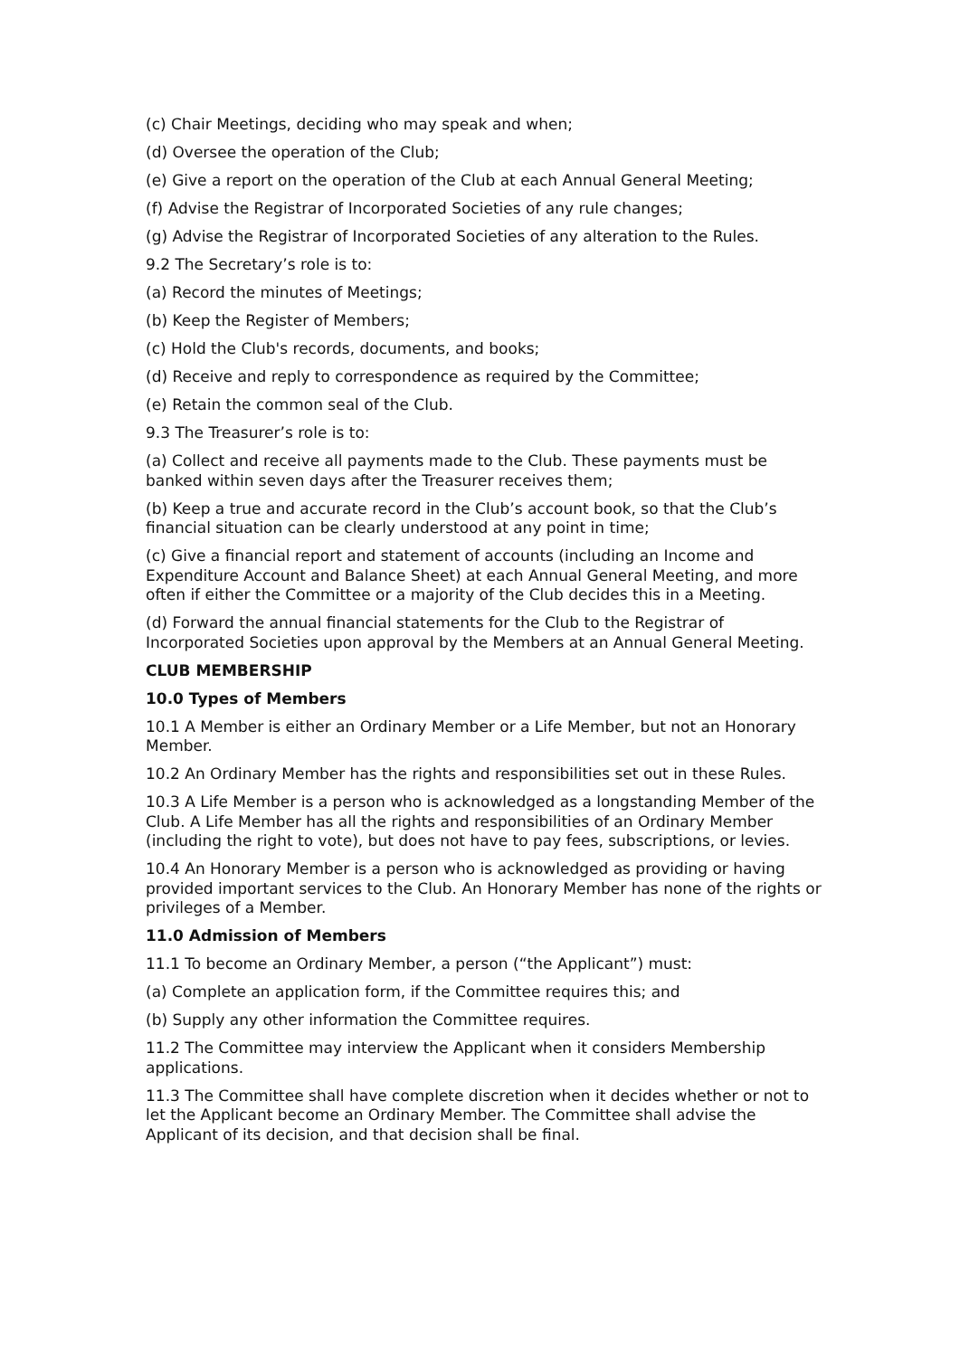(c) Chair Meetings, deciding who may speak and when;
(d) Oversee the operation of the Club;
(e) Give a report on the operation of the Club at each Annual General Meeting;
(f) Advise the Registrar of Incorporated Societies of any rule changes;
(g) Advise the Registrar of Incorporated Societies of any alteration to the Rules.
9.2 The Secretary’s role is to:
(a) Record the minutes of Meetings;
(b) Keep the Register of Members;
(c) Hold the Club's records, documents, and books;
(d) Receive and reply to correspondence as required by the Committee;
(e) Retain the common seal of the Club.
9.3 The Treasurer’s role is to:
(a) Collect and receive all payments made to the Club. These payments must be banked within seven days after the Treasurer receives them;
(b) Keep a true and accurate record in the Club’s account book, so that the Club’s financial situation can be clearly understood at any point in time;
(c) Give a financial report and statement of accounts (including an Income and Expenditure Account and Balance Sheet) at each Annual General Meeting, and more often if either the Committee or a majority of the Club decides this in a Meeting.
(d) Forward the annual financial statements for the Club to the Registrar of Incorporated Societies upon approval by the Members at an Annual General Meeting.
CLUB MEMBERSHIP
10.0 Types of Members
10.1 A Member is either an Ordinary Member or a Life Member, but not an Honorary Member.
10.2 An Ordinary Member has the rights and responsibilities set out in these Rules.
10.3 A Life Member is a person who is acknowledged as a longstanding Member of the Club. A Life Member has all the rights and responsibilities of an Ordinary Member (including the right to vote), but does not have to pay fees, subscriptions, or levies.
10.4 An Honorary Member is a person who is acknowledged as providing or having provided important services to the Club. An Honorary Member has none of the rights or privileges of a Member.
11.0 Admission of Members
11.1 To become an Ordinary Member, a person (“the Applicant”) must:
(a) Complete an application form, if the Committee requires this; and
(b) Supply any other information the Committee requires.
11.2 The Committee may interview the Applicant when it considers Membership applications.
11.3 The Committee shall have complete discretion when it decides whether or not to let the Applicant become an Ordinary Member. The Committee shall advise the Applicant of its decision, and that decision shall be final.